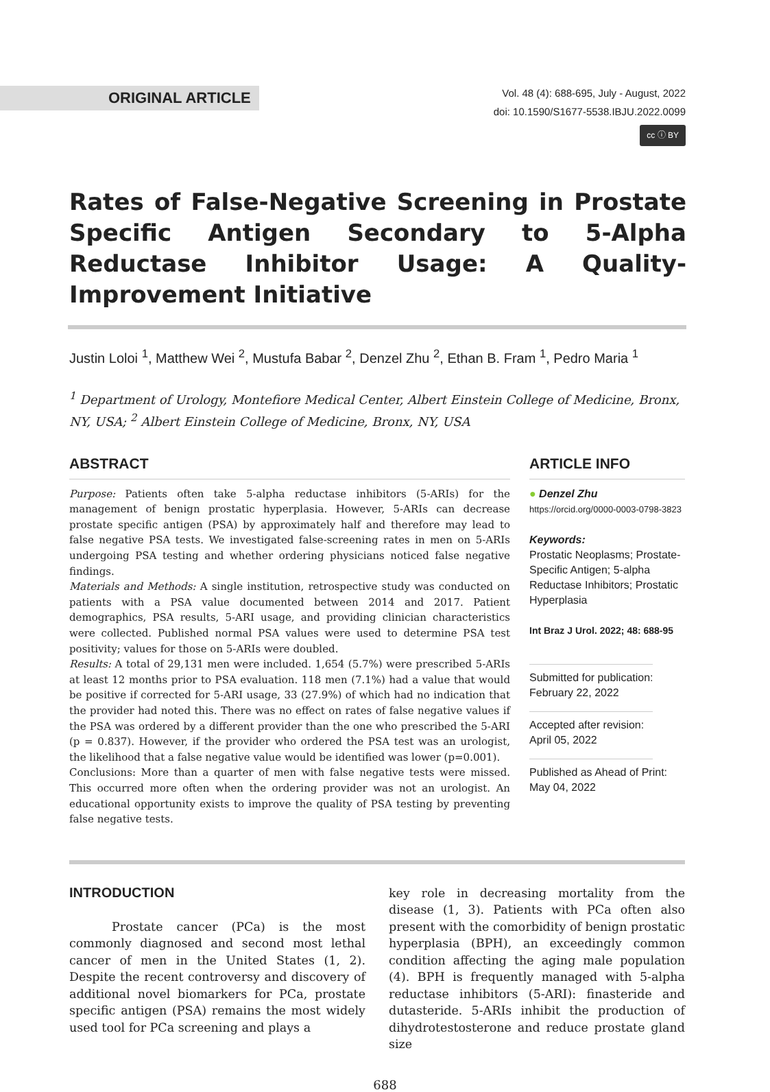ORIGINAL ARTICLE
Vol. 48 (4): 688-695, July - August, 2022
doi: 10.1590/S1677-5538.IBJU.2022.0099
cc ⓘ BY
Rates of False-Negative Screening in Prostate Specific Antigen Secondary to 5-Alpha Reductase Inhibitor Usage: A Quality-Improvement Initiative
Justin Loloi <sup>1</sup>, Matthew Wei <sup>2</sup>, Mustufa Babar <sup>2</sup>, Denzel Zhu <sup>2</sup>, Ethan B. Fram <sup>1</sup>, Pedro Maria <sup>1</sup>
<sup>1</sup> Department of Urology, Montefiore Medical Center, Albert Einstein College of Medicine, Bronx, NY, USA; <sup>2</sup> Albert Einstein College of Medicine, Bronx, NY, USA
ABSTRACT
Purpose: Patients often take 5-alpha reductase inhibitors (5-ARIs) for the management of benign prostatic hyperplasia. However, 5-ARIs can decrease prostate specific antigen (PSA) by approximately half and therefore may lead to false negative PSA tests. We investigated false-screening rates in men on 5-ARIs undergoing PSA testing and whether ordering physicians noticed false negative findings.
Materials and Methods: A single institution, retrospective study was conducted on patients with a PSA value documented between 2014 and 2017. Patient demographics, PSA results, 5-ARI usage, and providing clinician characteristics were collected. Published normal PSA values were used to determine PSA test positivity; values for those on 5-ARIs were doubled.
Results: A total of 29,131 men were included. 1,654 (5.7%) were prescribed 5-ARIs at least 12 months prior to PSA evaluation. 118 men (7.1%) had a value that would be positive if corrected for 5-ARI usage, 33 (27.9%) of which had no indication that the provider had noted this. There was no effect on rates of false negative values if the PSA was ordered by a different provider than the one who prescribed the 5-ARI (p = 0.837). However, if the provider who ordered the PSA test was an urologist, the likelihood that a false negative value would be identified was lower (p=0.001).
Conclusions: More than a quarter of men with false negative tests were missed. This occurred more often when the ordering provider was not an urologist. An educational opportunity exists to improve the quality of PSA testing by preventing false negative tests.
ARTICLE INFO
● Denzel Zhu
https://orcid.org/0000-0003-0798-3823
Keywords:
Prostatic Neoplasms; Prostate-Specific Antigen; 5-alpha Reductase Inhibitors; Prostatic Hyperplasia
Int Braz J Urol. 2022; 48: 688-95
Submitted for publication:
February 22, 2022
Accepted after revision:
April 05, 2022
Published as Ahead of Print:
May 04, 2022
INTRODUCTION
Prostate cancer (PCa) is the most commonly diagnosed and second most lethal cancer of men in the United States (1, 2). Despite the recent controversy and discovery of additional novel biomarkers for PCa, prostate specific antigen (PSA) remains the most widely used tool for PCa screening and plays a
key role in decreasing mortality from the disease (1, 3). Patients with PCa often also present with the comorbidity of benign prostatic hyperplasia (BPH), an exceedingly common condition affecting the aging male population (4). BPH is frequently managed with 5-alpha reductase inhibitors (5-ARI): finasteride and dutasteride. 5-ARIs inhibit the production of dihydrotestosterone and reduce prostate gland size
688